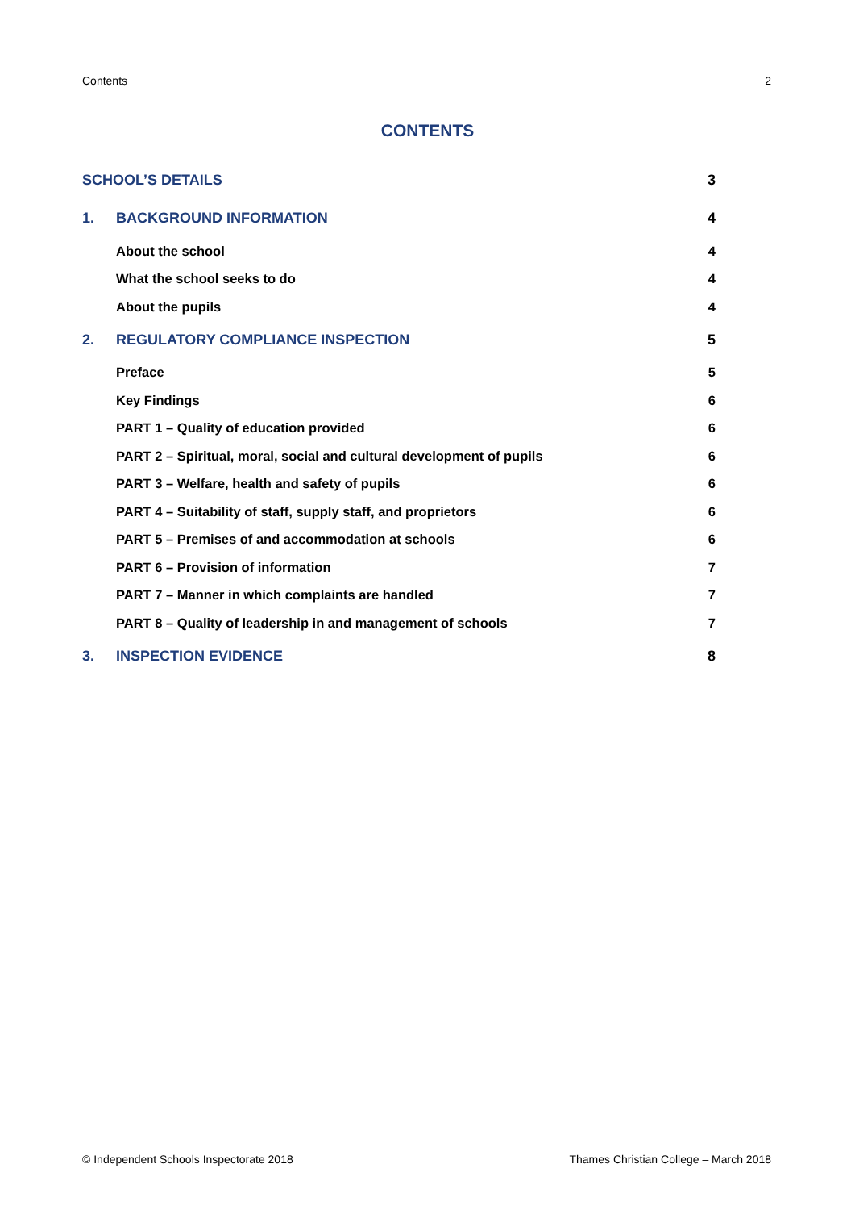Contents 2
CONTENTS
| SCHOOL’S DETAILS | | 3 |
| 1. | BACKGROUND INFORMATION | 4 |
| | About the school | 4 |
| | What the school seeks to do | 4 |
| | About the pupils | 4 |
| 2. | REGULATORY COMPLIANCE INSPECTION | 5 |
| | Preface | 5 |
| | Key Findings | 6 |
| | PART 1 – Quality of education provided | 6 |
| | PART 2 – Spiritual, moral, social and cultural development of pupils | 6 |
| | PART 3 – Welfare, health and safety of pupils | 6 |
| | PART 4 – Suitability of staff, supply staff, and proprietors | 6 |
| | PART 5 – Premises of and accommodation at schools | 6 |
| | PART 6 – Provision of information | 7 |
| | PART 7 – Manner in which complaints are handled | 7 |
| | PART 8 – Quality of leadership in and management of schools | 7 |
| 3. | INSPECTION EVIDENCE | 8 |
© Independent Schools Inspectorate 2018 Thames Christian College – March 2018